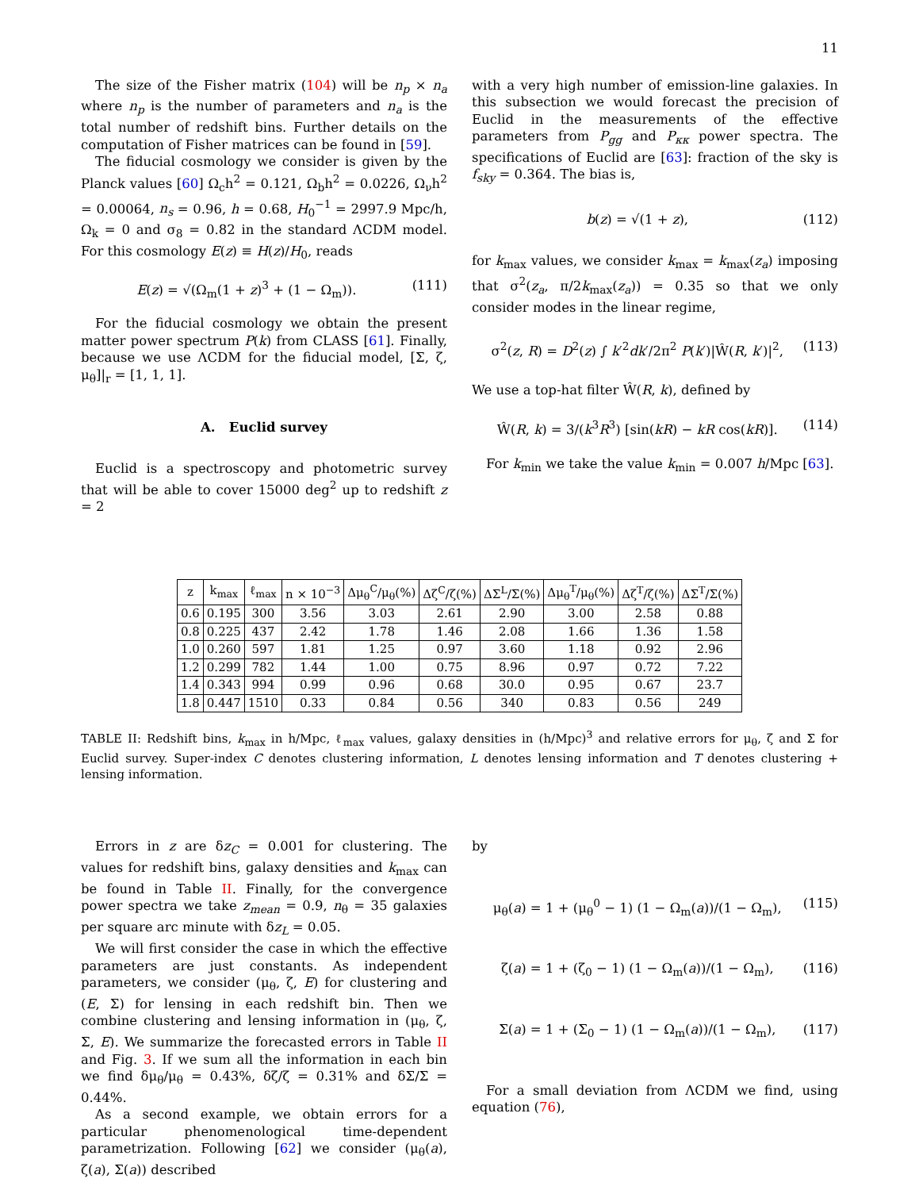11
The size of the Fisher matrix (104) will be n<sub>p</sub> × n<sub>a</sub> where n<sub>p</sub> is the number of parameters and n<sub>a</sub> is the total number of redshift bins. Further details on the computation of Fisher matrices can be found in [59].
The fiducial cosmology we consider is given by the Planck values [60] Ω<sub>c</sub>h<sup>2</sup> = 0.121, Ω<sub>b</sub>h<sup>2</sup> = 0.0226, Ω<sub>ν</sub>h<sup>2</sup> = 0.00064, n<sub>s</sub> = 0.96, h = 0.68, H<sub>0</sub><sup>−1</sup> = 2997.9 Mpc/h, Ω<sub>k</sub> = 0 and σ<sub>8</sub> = 0.82 in the standard ΛCDM model. For this cosmology E(z) ≡ H(z)/H<sub>0</sub>, reads
E(z) = √(Ω<sub>m</sub>(1 + z)<sup>3</sup> + (1 − Ω<sub>m</sub>)). (111)
For the fiducial cosmology we obtain the present matter power spectrum P(k) from CLASS [61]. Finally, because we use ΛCDM for the fiducial model, [Σ, ζ, μ<sub>θ</sub>]|<sub>r</sub> = [1, 1, 1].
A. Euclid survey
Euclid is a spectroscopy and photometric survey that will be able to cover 15000 deg<sup>2</sup> up to redshift z = 2
with a very high number of emission-line galaxies. In this subsection we would forecast the precision of Euclid in the measurements of the effective parameters from P<sub>gg</sub> and P<sub>κκ</sub> power spectra. The specifications of Euclid are [63]: fraction of the sky is f<sub>sky</sub> = 0.364. The bias is,
b(z) = √(1 + z), (112)
for k<sub>max</sub> values, we consider k<sub>max</sub> = k<sub>max</sub>(z<sub>a</sub>) imposing that σ<sup>2</sup>(z<sub>a</sub>, π/2k<sub>max</sub>(z<sub>a</sub>)) = 0.35 so that we only consider modes in the linear regime,
σ<sup>2</sup>(z, R) = D<sup>2</sup>(z) ∫ k′<sup>2</sup>dk′/2π<sup>2</sup> P(k′)|Ŵ(R, k′)|<sup>2</sup>, (113)
We use a top-hat filter Ŵ(R, k), defined by
Ŵ(R, k) = 3/(k<sup>3</sup>R<sup>3</sup>) [sin(kR) − kR cos(kR)]. (114)
For k<sub>min</sub> we take the value k<sub>min</sub> = 0.007 h/Mpc [63].
| z | k<sub>max</sub> | ℓ<sub>max</sub> | n × 10<sup>−3</sup> | Δμ<sub>θ</sub><sup>C</sup>/μ<sub>θ</sub>(%) | Δζ<sup>C</sup>/ζ(%) | ΔΣ<sup>L</sup>/Σ(%) | Δμ<sub>θ</sub><sup>T</sup>/μ<sub>θ</sub>(%) | Δζ<sup>T</sup>/ζ(%) | ΔΣ<sup>T</sup>/Σ(%) |
| --- | --- | --- | --- | --- | --- | --- | --- | --- | --- |
| 0.6 | 0.195 | 300 | 3.56 | 3.03 | 2.61 | 2.90 | 3.00 | 2.58 | 0.88 |
| 0.8 | 0.225 | 437 | 2.42 | 1.78 | 1.46 | 2.08 | 1.66 | 1.36 | 1.58 |
| 1.0 | 0.260 | 597 | 1.81 | 1.25 | 0.97 | 3.60 | 1.18 | 0.92 | 2.96 |
| 1.2 | 0.299 | 782 | 1.44 | 1.00 | 0.75 | 8.96 | 0.97 | 0.72 | 7.22 |
| 1.4 | 0.343 | 994 | 0.99 | 0.96 | 0.68 | 30.0 | 0.95 | 0.67 | 23.7 |
| 1.8 | 0.447 | 1510 | 0.33 | 0.84 | 0.56 | 340 | 0.83 | 0.56 | 249 |
TABLE II: Redshift bins, k<sub>max</sub> in h/Mpc, ℓ<sub>max</sub> values, galaxy densities in (h/Mpc)<sup>3</sup> and relative errors for μ<sub>θ</sub>, ζ and Σ for Euclid survey. Super-index C denotes clustering information, L denotes lensing information and T denotes clustering + lensing information.
Errors in z are δz<sub>C</sub> = 0.001 for clustering. The values for redshift bins, galaxy densities and k<sub>max</sub> can be found in Table II. Finally, for the convergence power spectra we take z<sub>mean</sub> = 0.9, n<sub>θ</sub> = 35 galaxies per square arc minute with δz<sub>L</sub> = 0.05.
We will first consider the case in which the effective parameters are just constants. As independent parameters, we consider (μ<sub>θ</sub>, ζ, E) for clustering and (E, Σ) for lensing in each redshift bin. Then we combine clustering and lensing information in (μ<sub>θ</sub>, ζ, Σ, E). We summarize the forecasted errors in Table II and Fig. 3. If we sum all the information in each bin we find δμ<sub>θ</sub>/μ<sub>θ</sub> = 0.43%, δζ/ζ = 0.31% and δΣ/Σ = 0.44%.
As a second example, we obtain errors for a particular phenomenological time-dependent parametrization. Following [62] we consider (μ<sub>θ</sub>(a), ζ(a), Σ(a)) described
by
μ<sub>θ</sub>(a) = 1 + (μ<sub>θ</sub><sup>0</sup> − 1) (1 − Ω<sub>m</sub>(a))/(1 − Ω<sub>m</sub>), (115)
ζ(a) = 1 + (ζ<sub>0</sub> − 1) (1 − Ω<sub>m</sub>(a))/(1 − Ω<sub>m</sub>), (116)
Σ(a) = 1 + (Σ<sub>0</sub> − 1) (1 − Ω<sub>m</sub>(a))/(1 − Ω<sub>m</sub>), (117)
For a small deviation from ΛCDM we find, using equation (76),